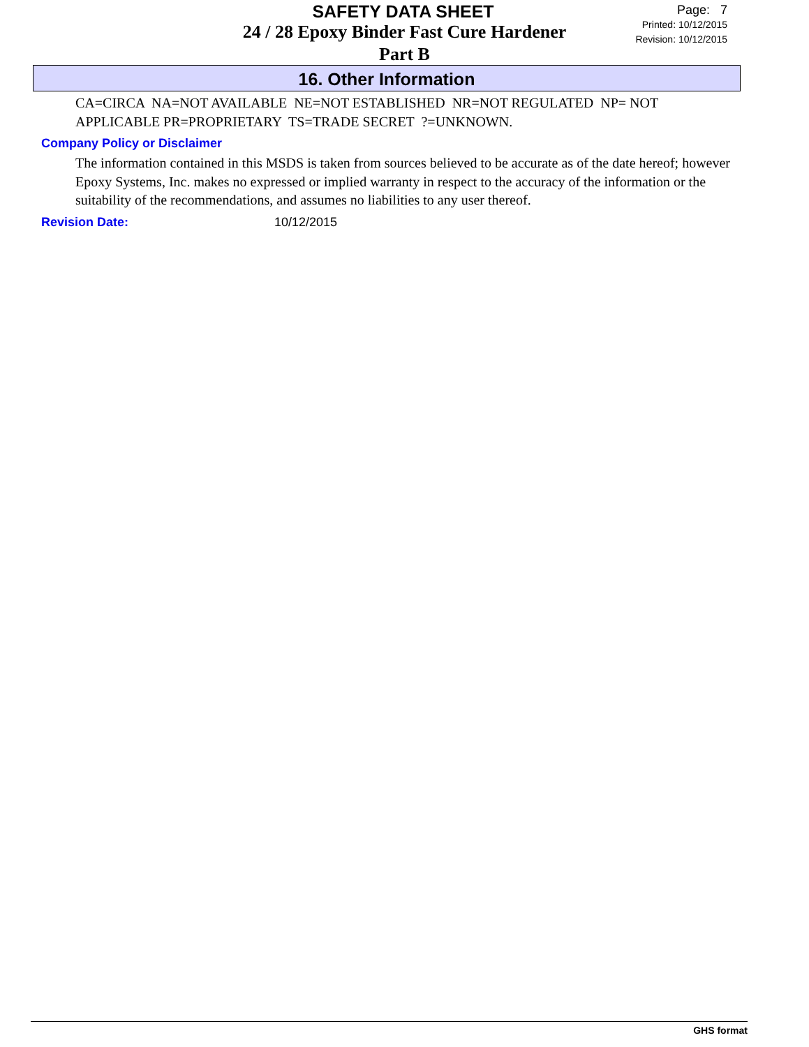SAFETY DATA SHEET
24 / 28 Epoxy Binder Fast Cure Hardener
Part B
Page: 7
Printed: 10/12/2015
Revision: 10/12/2015
16. Other Information
CA=CIRCA NA=NOT AVAILABLE NE=NOT ESTABLISHED NR=NOT REGULATED NP= NOT APPLICABLE PR=PROPRIETARY TS=TRADE SECRET ?=UNKNOWN.
Company Policy or Disclaimer
The information contained in this MSDS is taken from sources believed to be accurate as of the date hereof; however Epoxy Systems, Inc. makes no expressed or implied warranty in respect to the accuracy of the information or the suitability of the recommendations, and assumes no liabilities to any user thereof.
Revision Date: 10/12/2015
GHS format